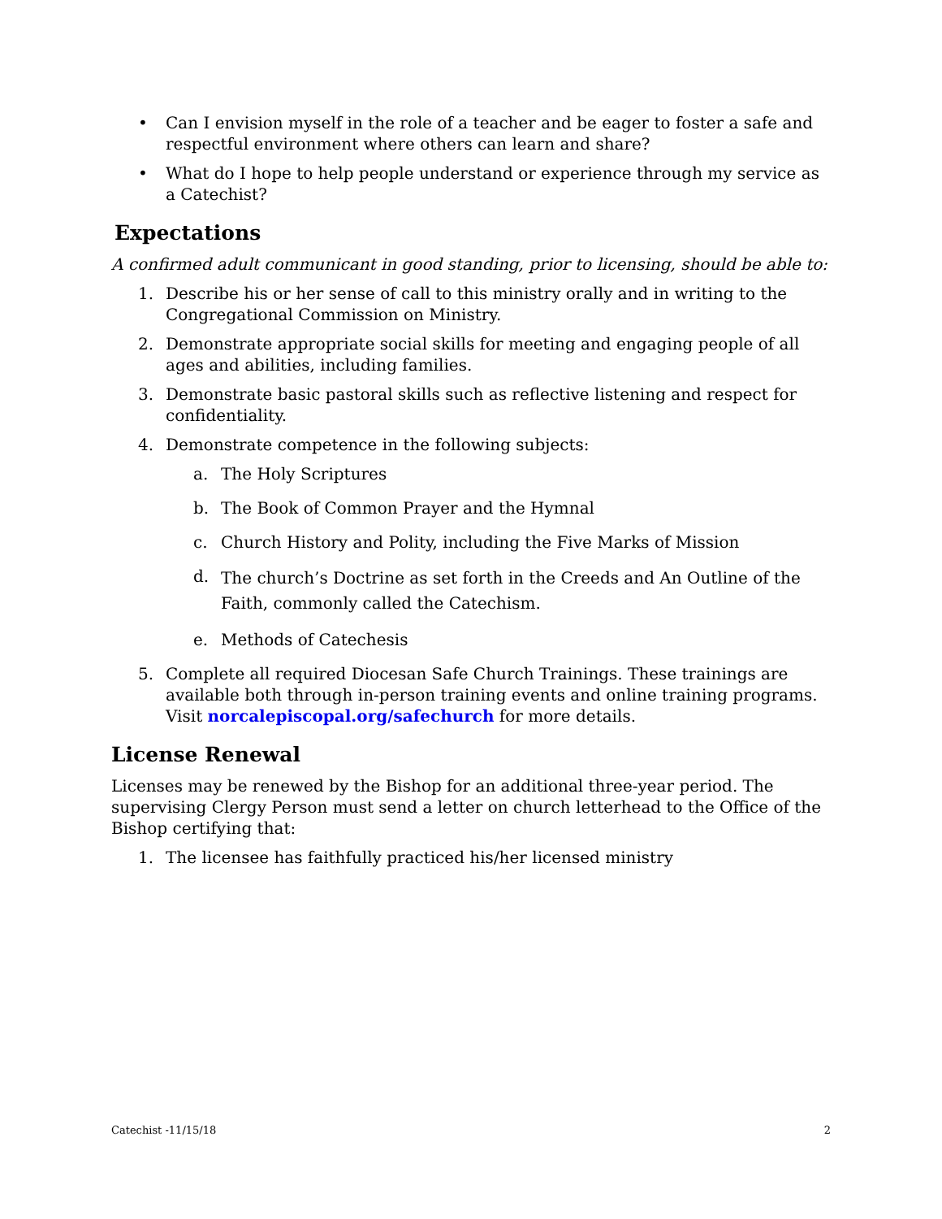• Can I envision myself in the role of a teacher and be eager to foster a safe and respectful environment where others can learn and share?
• What do I hope to help people understand or experience through my service as a Catechist?
Expectations
A confirmed adult communicant in good standing, prior to licensing, should be able to:
1. Describe his or her sense of call to this ministry orally and in writing to the Congregational Commission on Ministry.
2. Demonstrate appropriate social skills for meeting and engaging people of all ages and abilities, including families.
3. Demonstrate basic pastoral skills such as reflective listening and respect for confidentiality.
4. Demonstrate competence in the following subjects:
a. The Holy Scriptures
b. The Book of Common Prayer and the Hymnal
c. Church History and Polity, including the Five Marks of Mission
d.
The church’s Doctrine as set forth in the Creeds and An Outline of the Faith, commonly called the Catechism.
e. Methods of Catechesis
5. Complete all required Diocesan Safe Church Trainings. These trainings are available both through in-person training events and online training programs. Visit norcalepiscopal.org/safechurch for more details.
License Renewal
Licenses may be renewed by the Bishop for an additional three-year period. The supervising Clergy Person must send a letter on church letterhead to the Office of the Bishop certifying that:
1. The licensee has faithfully practiced his/her licensed ministry
Catechist -11/15/18 2